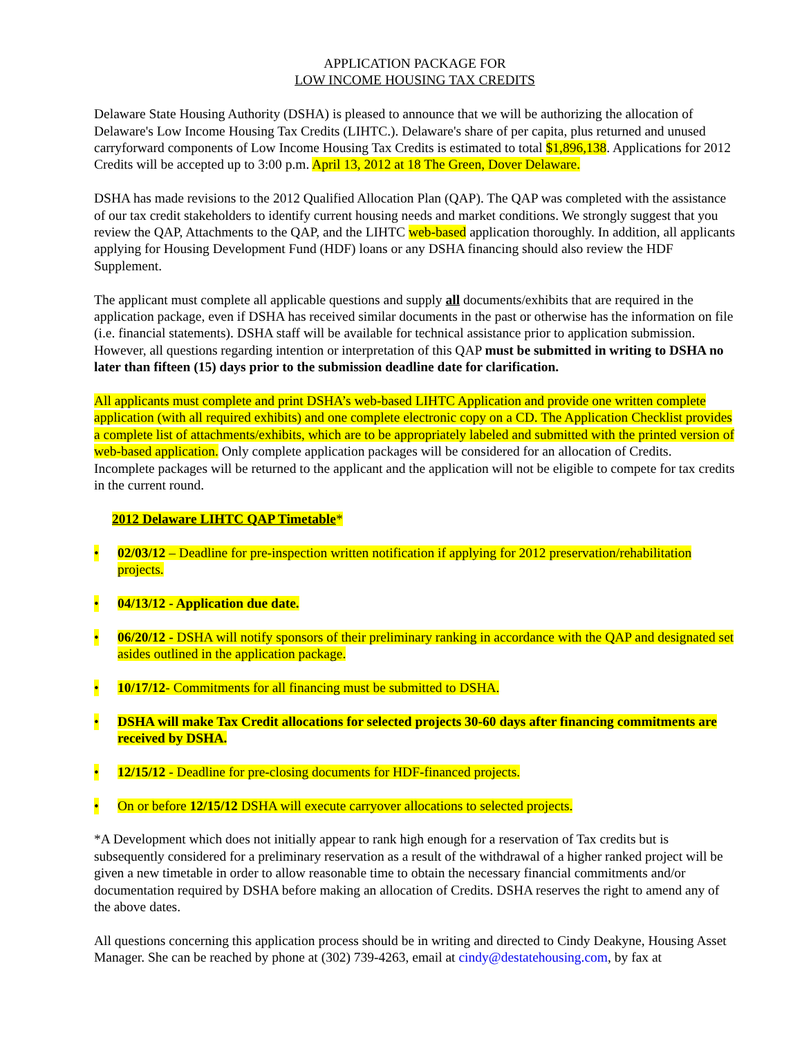APPLICATION PACKAGE FOR
LOW INCOME HOUSING TAX CREDITS
Delaware State Housing Authority (DSHA) is pleased to announce that we will be authorizing the allocation of Delaware's Low Income Housing Tax Credits (LIHTC.). Delaware's share of per capita, plus returned and unused carryforward components of Low Income Housing Tax Credits is estimated to total $1,896,138. Applications for 2012 Credits will be accepted up to 3:00 p.m. April 13, 2012 at 18 The Green, Dover Delaware.
DSHA has made revisions to the 2012 Qualified Allocation Plan (QAP). The QAP was completed with the assistance of our tax credit stakeholders to identify current housing needs and market conditions. We strongly suggest that you review the QAP, Attachments to the QAP, and the LIHTC web-based application thoroughly. In addition, all applicants applying for Housing Development Fund (HDF) loans or any DSHA financing should also review the HDF Supplement.
The applicant must complete all applicable questions and supply all documents/exhibits that are required in the application package, even if DSHA has received similar documents in the past or otherwise has the information on file (i.e. financial statements). DSHA staff will be available for technical assistance prior to application submission. However, all questions regarding intention or interpretation of this QAP must be submitted in writing to DSHA no later than fifteen (15) days prior to the submission deadline date for clarification.
All applicants must complete and print DSHA’s web-based LIHTC Application and provide one written complete application (with all required exhibits) and one complete electronic copy on a CD. The Application Checklist provides a complete list of attachments/exhibits, which are to be appropriately labeled and submitted with the printed version of web-based application. Only complete application packages will be considered for an allocation of Credits. Incomplete packages will be returned to the applicant and the application will not be eligible to compete for tax credits in the current round.
2012 Delaware LIHTC QAP Timetable*
• 02/03/12 – Deadline for pre-inspection written notification if applying for 2012 preservation/rehabilitation projects.
• 04/13/12 - Application due date.
• 06/20/12 - DSHA will notify sponsors of their preliminary ranking in accordance with the QAP and designated set asides outlined in the application package.
• 10/17/12- Commitments for all financing must be submitted to DSHA.
• DSHA will make Tax Credit allocations for selected projects 30-60 days after financing commitments are received by DSHA.
• 12/15/12 - Deadline for pre-closing documents for HDF-financed projects.
• On or before 12/15/12 DSHA will execute carryover allocations to selected projects.
*A Development which does not initially appear to rank high enough for a reservation of Tax credits but is subsequently considered for a preliminary reservation as a result of the withdrawal of a higher ranked project will be given a new timetable in order to allow reasonable time to obtain the necessary financial commitments and/or documentation required by DSHA before making an allocation of Credits. DSHA reserves the right to amend any of the above dates.
All questions concerning this application process should be in writing and directed to Cindy Deakyne, Housing Asset Manager. She can be reached by phone at (302) 739-4263, email at cindy@destatehousing.com, by fax at